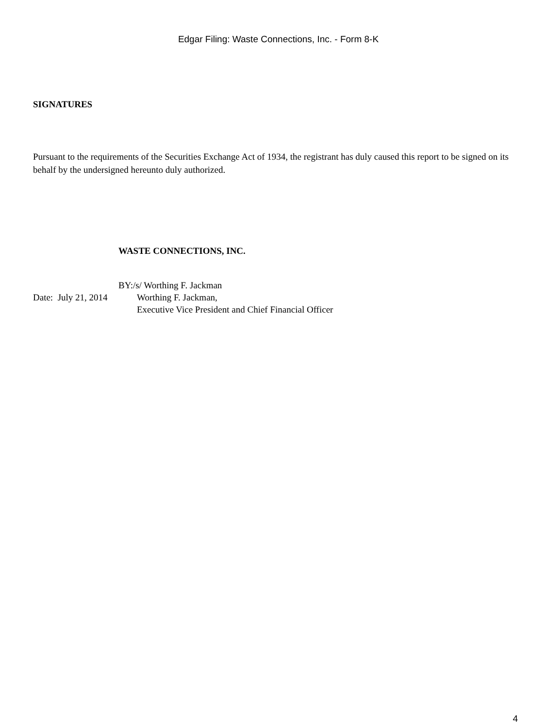Edgar Filing: Waste Connections, Inc. - Form 8-K
SIGNATURES
Pursuant to the requirements of the Securities Exchange Act of 1934, the registrant has duly caused this report to be signed on its behalf by the undersigned hereunto duly authorized.
WASTE CONNECTIONS, INC.
| | BY:/s/ Worthing F. Jackman | |
| Date: July 21, 2014 | | Worthing F. Jackman, |
| | | Executive Vice President and Chief Financial Officer |
4